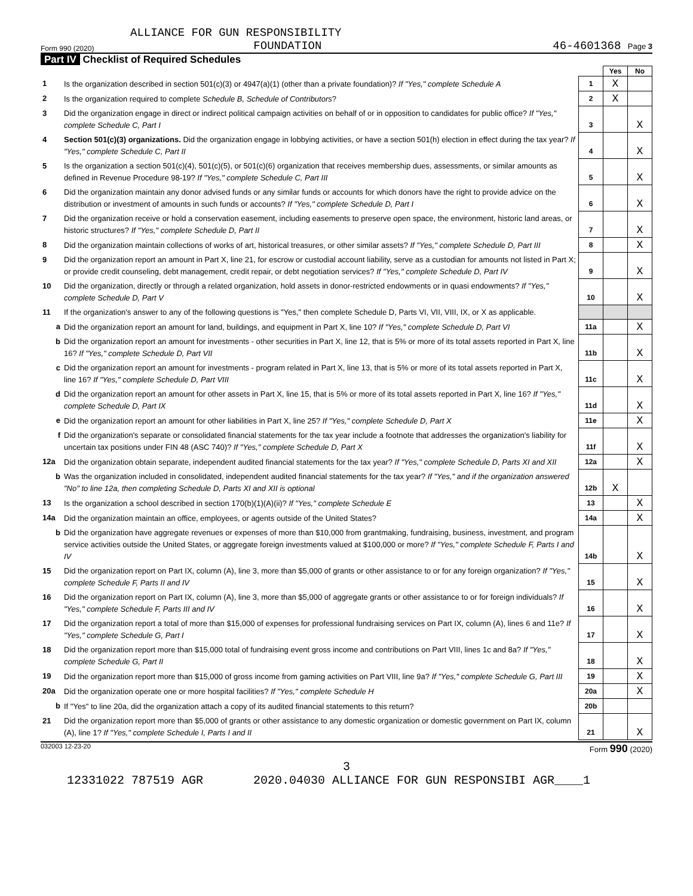ALLIANCE FOR GUN RESPONSIBILITY
Form 990 (2020) FOUNDATION 46-4601368 Page 3
Part IV Checklist of Required Schedules
| | | | Yes | No |
| 1 | Is the organization described in section 501(c)(3) or 4947(a)(1) (other than a private foundation)? If "Yes," complete Schedule A | 1 | X | |
| 2 | Is the organization required to complete Schedule B, Schedule of Contributors ? | 2 | X | |
| 3 | Did the organization engage in direct or indirect political campaign activities on behalf of or in opposition to candidates for public office? If "Yes," complete Schedule C, Part I | 3 | | X |
| 4 | Section 501(c)(3) organizations. Did the organization engage in lobbying activities, or have a section 501(h) election in effect during the tax year? If "Yes," complete Schedule C, Part II | 4 | | X |
| 5 | Is the organization a section 501(c)(4), 501(c)(5), or 501(c)(6) organization that receives membership dues, assessments, or similar amounts as defined in Revenue Procedure 98-19? If "Yes," complete Schedule C, Part III | 5 | | X |
| 6 | Did the organization maintain any donor advised funds or any similar funds or accounts for which donors have the right to provide advice on the distribution or investment of amounts in such funds or accounts? If "Yes," complete Schedule D, Part I | 6 | | X |
| 7 | Did the organization receive or hold a conservation easement, including easements to preserve open space, the environment, historic land areas, or historic structures? If "Yes," complete Schedule D, Part II | 7 | | X |
| 8 | Did the organization maintain collections of works of art, historical treasures, or other similar assets? If "Yes," complete Schedule D, Part III | 8 | | X |
| 9 | Did the organization report an amount in Part X, line 21, for escrow or custodial account liability, serve as a custodian for amounts not listed in Part X; or provide credit counseling, debt management, credit repair, or debt negotiation services? If "Yes," complete Schedule D, Part IV | 9 | | X |
| 10 | Did the organization, directly or through a related organization, hold assets in donor-restricted endowments or in quasi endowments? If "Yes," complete Schedule D, Part V | 10 | | X |
| 11 | If the organization's answer to any of the following questions is "Yes," then complete Schedule D, Parts VI, VII, VIII, IX, or X as applicable. | | | |
| a | Did the organization report an amount for land, buildings, and equipment in Part X, line 10? If "Yes," complete Schedule D, Part VI | 11a | | X |
| b | Did the organization report an amount for investments - other securities in Part X, line 12, that is 5% or more of its total assets reported in Part X, line 16? If "Yes," complete Schedule D, Part VII | 11b | | X |
| c | Did the organization report an amount for investments - program related in Part X, line 13, that is 5% or more of its total assets reported in Part X, line 16? If "Yes," complete Schedule D, Part VIII | 11c | | X |
| d | Did the organization report an amount for other assets in Part X, line 15, that is 5% or more of its total assets reported in Part X, line 16? If "Yes," complete Schedule D, Part IX | 11d | | X |
| e | Did the organization report an amount for other liabilities in Part X, line 25? If "Yes," complete Schedule D, Part X | 11e | | X |
| f | Did the organization's separate or consolidated financial statements for the tax year include a footnote that addresses the organization's liability for uncertain tax positions under FIN 48 (ASC 740)? If "Yes," complete Schedule D, Part X | 11f | | X |
| 12a | Did the organization obtain separate, independent audited financial statements for the tax year? If "Yes," complete Schedule D, Parts XI and XII | 12a | | X |
| b | Was the organization included in consolidated, independent audited financial statements for the tax year? If "Yes," and if the organization answered "No" to line 12a, then completing Schedule D, Parts XI and XII is optional | 12b | X | |
| 13 | Is the organization a school described in section 170(b)(1)(A)(ii)? If "Yes," complete Schedule E | 13 | | X |
| 14a | Did the organization maintain an office, employees, or agents outside of the United States? | 14a | | X |
| b | Did the organization have aggregate revenues or expenses of more than $10,000 from grantmaking, fundraising, business, investment, and program service activities outside the United States, or aggregate foreign investments valued at $100,000 or more? If "Yes," complete Schedule F, Parts I and IV | 14b | | X |
| 15 | Did the organization report on Part IX, column (A), line 3, more than $5,000 of grants or other assistance to or for any foreign organization? If "Yes," complete Schedule F, Parts II and IV | 15 | | X |
| 16 | Did the organization report on Part IX, column (A), line 3, more than $5,000 of aggregate grants or other assistance to or for foreign individuals? If "Yes," complete Schedule F, Parts III and IV | 16 | | X |
| 17 | Did the organization report a total of more than $15,000 of expenses for professional fundraising services on Part IX, column (A), lines 6 and 11e? If "Yes," complete Schedule G, Part I | 17 | | X |
| 18 | Did the organization report more than $15,000 total of fundraising event gross income and contributions on Part VIII, lines 1c and 8a? If "Yes," complete Schedule G, Part II | 18 | | X |
| 19 | Did the organization report more than $15,000 of gross income from gaming activities on Part VIII, line 9a? If "Yes," complete Schedule G, Part III | 19 | | X |
| 20a | Did the organization operate one or more hospital facilities? If "Yes," complete Schedule H | 20a | | X |
| b | If "Yes" to line 20a, did the organization attach a copy of its audited financial statements to this return? | 20b | | |
| 21 | Did the organization report more than $5,000 of grants or other assistance to any domestic organization or domestic government on Part IX, column (A), line 1? If "Yes," complete Schedule I, Parts I and II | 21 | | X |
032003 12-23-20 Form 990 (2020)
3
12331022 787519 AGR 2020.04030 ALLIANCE FOR GUN RESPONSIBI AGR____1